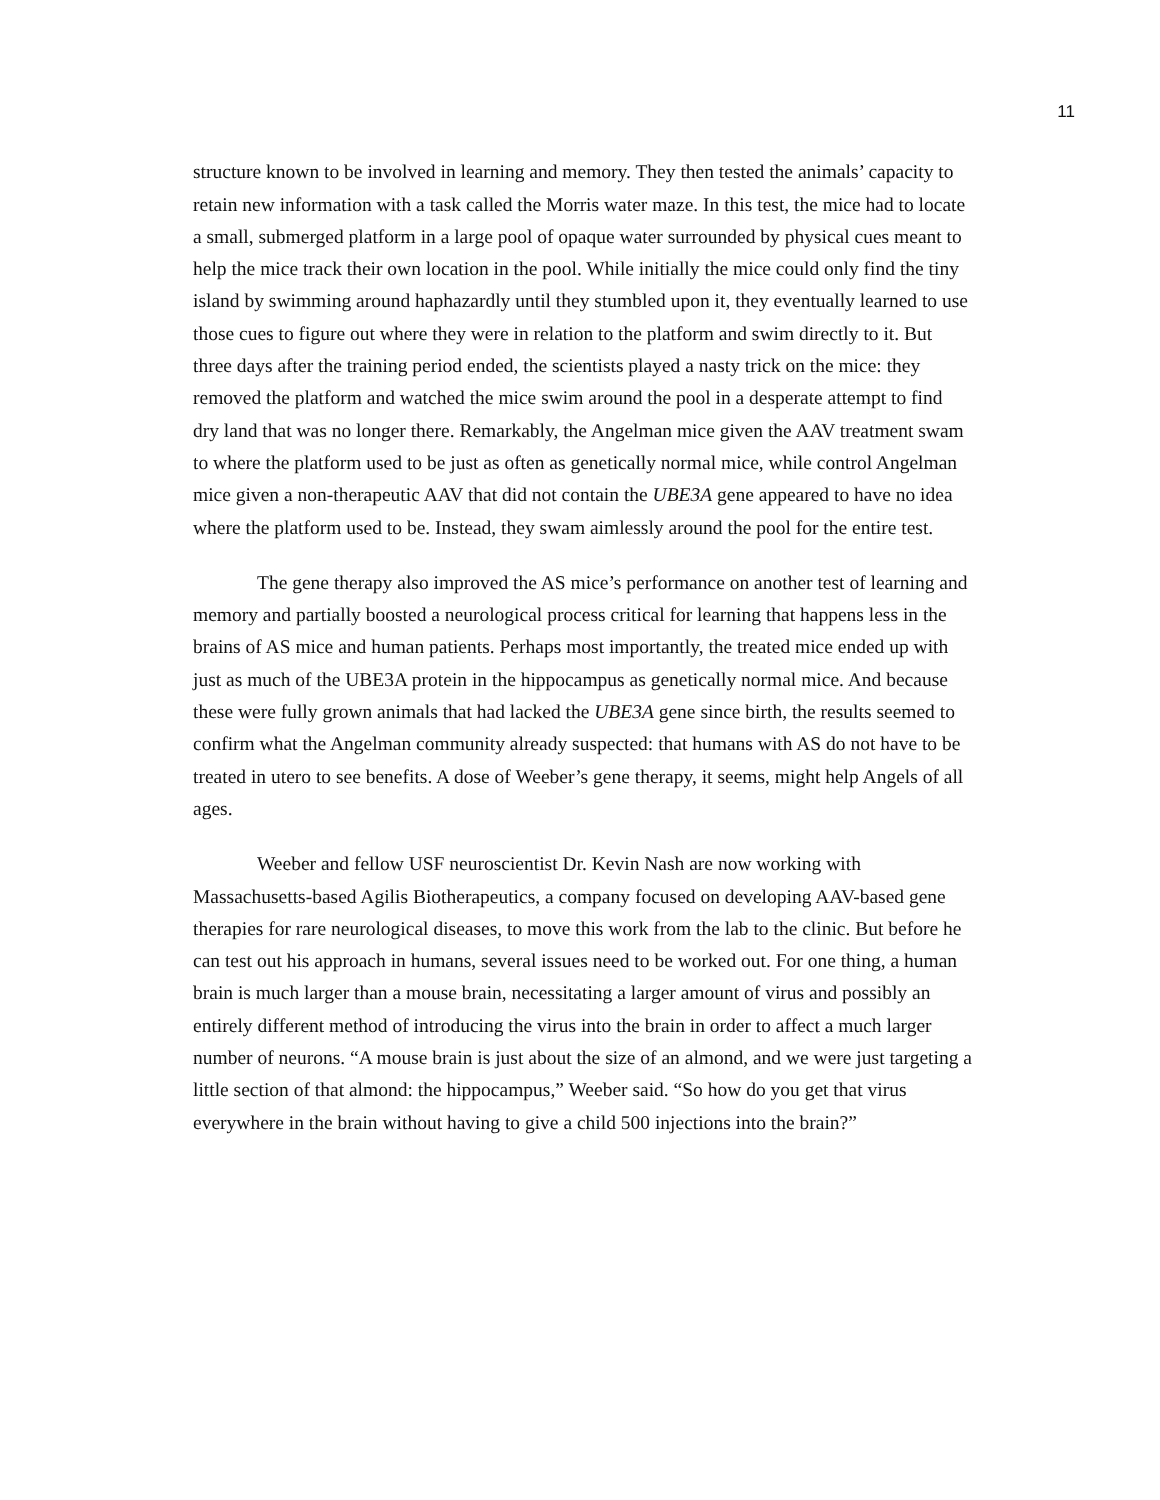11
structure known to be involved in learning and memory. They then tested the animals’ capacity to retain new information with a task called the Morris water maze. In this test, the mice had to locate a small, submerged platform in a large pool of opaque water surrounded by physical cues meant to help the mice track their own location in the pool. While initially the mice could only find the tiny island by swimming around haphazardly until they stumbled upon it, they eventually learned to use those cues to figure out where they were in relation to the platform and swim directly to it. But three days after the training period ended, the scientists played a nasty trick on the mice: they removed the platform and watched the mice swim around the pool in a desperate attempt to find dry land that was no longer there. Remarkably, the Angelman mice given the AAV treatment swam to where the platform used to be just as often as genetically normal mice, while control Angelman mice given a non-therapeutic AAV that did not contain the UBE3A gene appeared to have no idea where the platform used to be. Instead, they swam aimlessly around the pool for the entire test.
The gene therapy also improved the AS mice’s performance on another test of learning and memory and partially boosted a neurological process critical for learning that happens less in the brains of AS mice and human patients. Perhaps most importantly, the treated mice ended up with just as much of the UBE3A protein in the hippocampus as genetically normal mice. And because these were fully grown animals that had lacked the UBE3A gene since birth, the results seemed to confirm what the Angelman community already suspected: that humans with AS do not have to be treated in utero to see benefits. A dose of Weeber’s gene therapy, it seems, might help Angels of all ages.
Weeber and fellow USF neuroscientist Dr. Kevin Nash are now working with Massachusetts-based Agilis Biotherapeutics, a company focused on developing AAV-based gene therapies for rare neurological diseases, to move this work from the lab to the clinic. But before he can test out his approach in humans, several issues need to be worked out. For one thing, a human brain is much larger than a mouse brain, necessitating a larger amount of virus and possibly an entirely different method of introducing the virus into the brain in order to affect a much larger number of neurons. “A mouse brain is just about the size of an almond, and we were just targeting a little section of that almond: the hippocampus,” Weeber said. “So how do you get that virus everywhere in the brain without having to give a child 500 injections into the brain?”